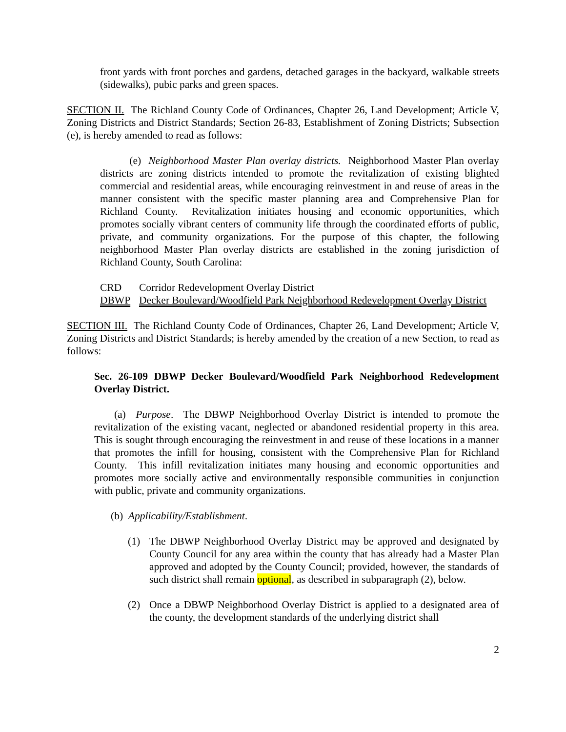front yards with front porches and gardens, detached garages in the backyard, walkable streets (sidewalks), pubic parks and green spaces.
SECTION II. The Richland County Code of Ordinances, Chapter 26, Land Development; Article V, Zoning Districts and District Standards; Section 26-83, Establishment of Zoning Districts; Subsection (e), is hereby amended to read as follows:
(e) Neighborhood Master Plan overlay districts. Neighborhood Master Plan overlay districts are zoning districts intended to promote the revitalization of existing blighted commercial and residential areas, while encouraging reinvestment in and reuse of areas in the manner consistent with the specific master planning area and Comprehensive Plan for Richland County. Revitalization initiates housing and economic opportunities, which promotes socially vibrant centers of community life through the coordinated efforts of public, private, and community organizations. For the purpose of this chapter, the following neighborhood Master Plan overlay districts are established in the zoning jurisdiction of Richland County, South Carolina:
CRD Corridor Redevelopment Overlay District
DBWP Decker Boulevard/Woodfield Park Neighborhood Redevelopment Overlay District
SECTION III. The Richland County Code of Ordinances, Chapter 26, Land Development; Article V, Zoning Districts and District Standards; is hereby amended by the creation of a new Section, to read as follows:
Sec. 26-109 DBWP Decker Boulevard/Woodfield Park Neighborhood Redevelopment Overlay District.
(a) Purpose. The DBWP Neighborhood Overlay District is intended to promote the revitalization of the existing vacant, neglected or abandoned residential property in this area. This is sought through encouraging the reinvestment in and reuse of these locations in a manner that promotes the infill for housing, consistent with the Comprehensive Plan for Richland County. This infill revitalization initiates many housing and economic opportunities and promotes more socially active and environmentally responsible communities in conjunction with public, private and community organizations.
(b) Applicability/Establishment.
(1) The DBWP Neighborhood Overlay District may be approved and designated by County Council for any area within the county that has already had a Master Plan approved and adopted by the County Council; provided, however, the standards of such district shall remain optional, as described in subparagraph (2), below.
(2) Once a DBWP Neighborhood Overlay District is applied to a designated area of the county, the development standards of the underlying district shall
2